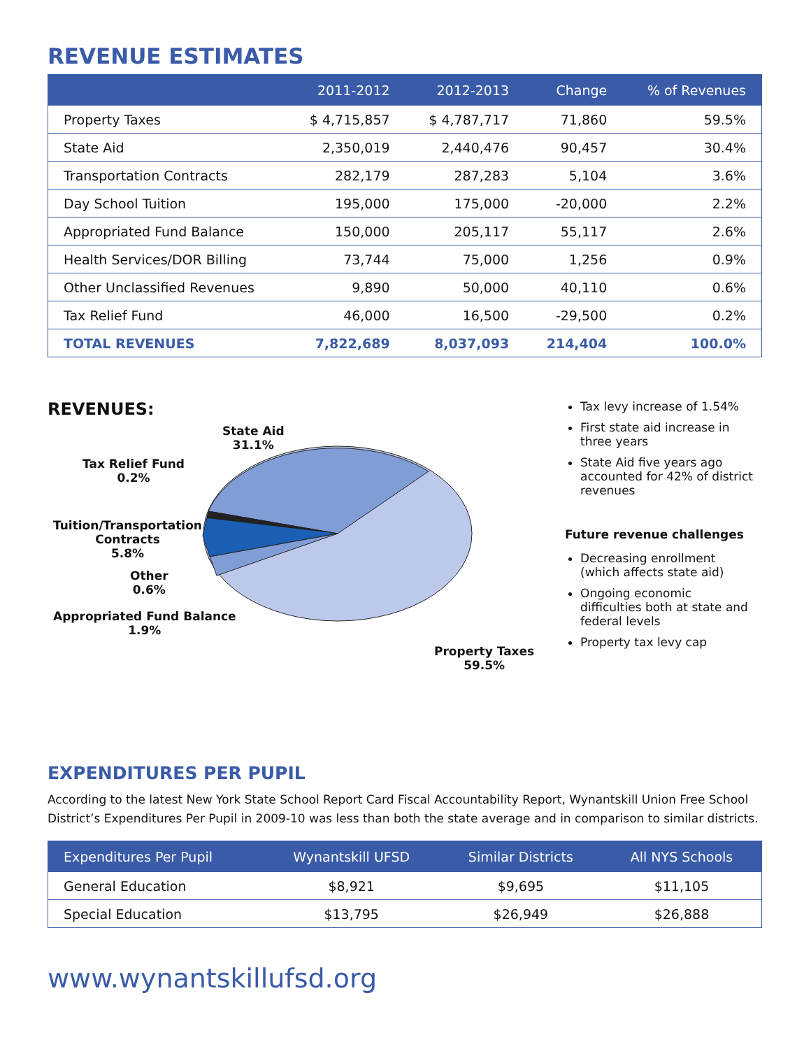REVENUE ESTIMATES
| | 2011-2012 | 2012-2013 | Change | % of Revenues |
| --- | --- | --- | --- | --- |
| Property Taxes | $ 4,715,857 | $ 4,787,717 | 71,860 | 59.5% |
| State Aid | 2,350,019 | 2,440,476 | 90,457 | 30.4% |
| Transportation Contracts | 282,179 | 287,283 | 5,104 | 3.6% |
| Day School Tuition | 195,000 | 175,000 | -20,000 | 2.2% |
| Appropriated Fund Balance | 150,000 | 205,117 | 55,117 | 2.6% |
| Health Services/DOR Billing | 73,744 | 75,000 | 1,256 | 0.9% |
| Other Unclassified Revenues | 9,890 | 50,000 | 40,110 | 0.6% |
| Tax Relief Fund | 46,000 | 16,500 | -29,500 | 0.2% |
| TOTAL REVENUES | 7,822,689 | 8,037,093 | 214,404 | 100.0% |
REVENUES:
State Aid
31.1%
Tax Relief Fund
0.2%
Tuition/Transportation
Contracts
5.8%
Other
0.6%
Appropriated Fund Balance
1.9%
Property Taxes
59.5%
Tax levy increase of 1.54%
First state aid increase in three years
State Aid five years ago accounted for 42% of district revenues
Future revenue challenges
Decreasing enrollment (which affects state aid)
Ongoing economic difficulties both at state and federal levels
Property tax levy cap
EXPENDITURES PER PUPIL
According to the latest New York State School Report Card Fiscal Accountability Report, Wynantskill Union Free School District’s Expenditures Per Pupil in 2009-10 was less than both the state average and in comparison to similar districts.
| Expenditures Per Pupil | Wynantskill UFSD | Similar Districts | All NYS Schools |
| --- | --- | --- | --- |
| General Education | $8,921 | $9,695 | $11,105 |
| Special Education | $13,795 | $26,949 | $26,888 |
www.wynantskillufsd.org